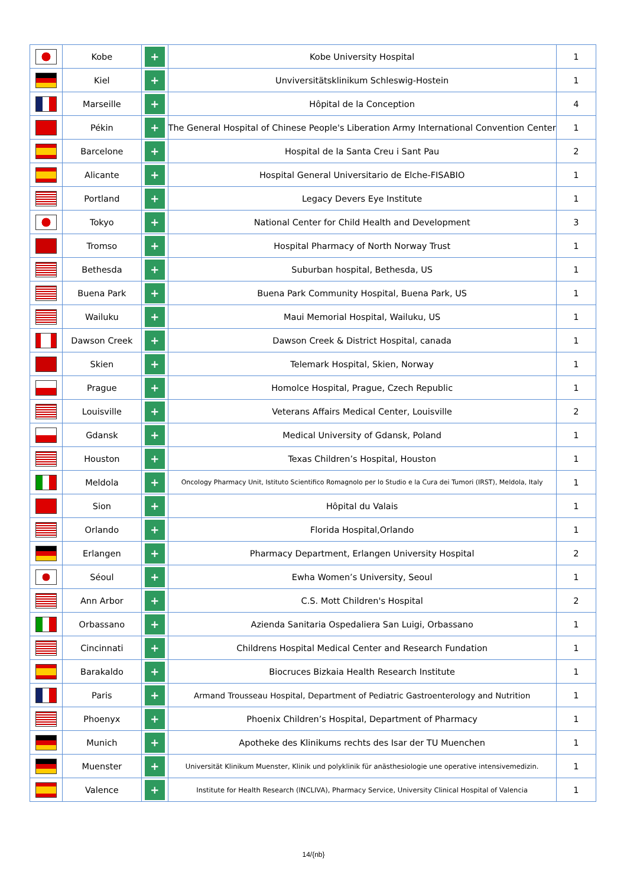| | Kobe | + | Kobe University Hospital | 1 |
| | Kiel | + | Unviversitätsklinikum Schleswig-Hostein | 1 |
| | Marseille | + | Hôpital de la Conception | 4 |
| | Pékin | + | The General Hospital of Chinese People's Liberation Army International Convention Center | 1 |
| | Barcelone | + | Hospital de la Santa Creu i Sant Pau | 2 |
| | Alicante | + | Hospital General Universitario de Elche-FISABIO | 1 |
| | Portland | + | Legacy Devers Eye Institute | 1 |
| | Tokyo | + | National Center for Child Health and Development | 3 |
| | Tromso | + | Hospital Pharmacy of North Norway Trust | 1 |
| | Bethesda | + | Suburban hospital, Bethesda, US | 1 |
| | Buena Park | + | Buena Park Community Hospital, Buena Park, US | 1 |
| | Wailuku | + | Maui Memorial Hospital, Wailuku, US | 1 |
| | Dawson Creek | + | Dawson Creek & District Hospital, canada | 1 |
| | Skien | + | Telemark Hospital, Skien, Norway | 1 |
| | Prague | + | Homolce Hospital, Prague, Czech Republic | 1 |
| | Louisville | + | Veterans Affairs Medical Center, Louisville | 2 |
| | Gdansk | + | Medical University of Gdansk, Poland | 1 |
| | Houston | + | Texas Children’s Hospital, Houston | 1 |
| | Meldola | + | Oncology Pharmacy Unit, Istituto Scientifico Romagnolo per lo Studio e la Cura dei Tumori (IRST), Meldola, Italy | 1 |
| | Sion | + | Hôpital du Valais | 1 |
| | Orlando | + | Florida Hospital,Orlando | 1 |
| | Erlangen | + | Pharmacy Department, Erlangen University Hospital | 2 |
| | Séoul | + | Ewha Women’s University, Seoul | 1 |
| | Ann Arbor | + | C.S. Mott Children's Hospital | 2 |
| | Orbassano | + | Azienda Sanitaria Ospedaliera San Luigi, Orbassano | 1 |
| | Cincinnati | + | Childrens Hospital Medical Center and Research Fundation | 1 |
| | Barakaldo | + | Biocruces Bizkaia Health Research Institute | 1 |
| | Paris | + | Armand Trousseau Hospital, Department of Pediatric Gastroenterology and Nutrition | 1 |
| | Phoenyx | + | Phoenix Children’s Hospital, Department of Pharmacy | 1 |
| | Munich | + | Apotheke des Klinikums rechts des Isar der TU Muenchen | 1 |
| | Muenster | + | Universität Klinikum Muenster, Klinik und polyklinik für anästhesiologie une operative intensivemedizin. | 1 |
| | Valence | + | Institute for Health Research (INCLIVA), Pharmacy Service, University Clinical Hospital of Valencia | 1 |
14/{nb}